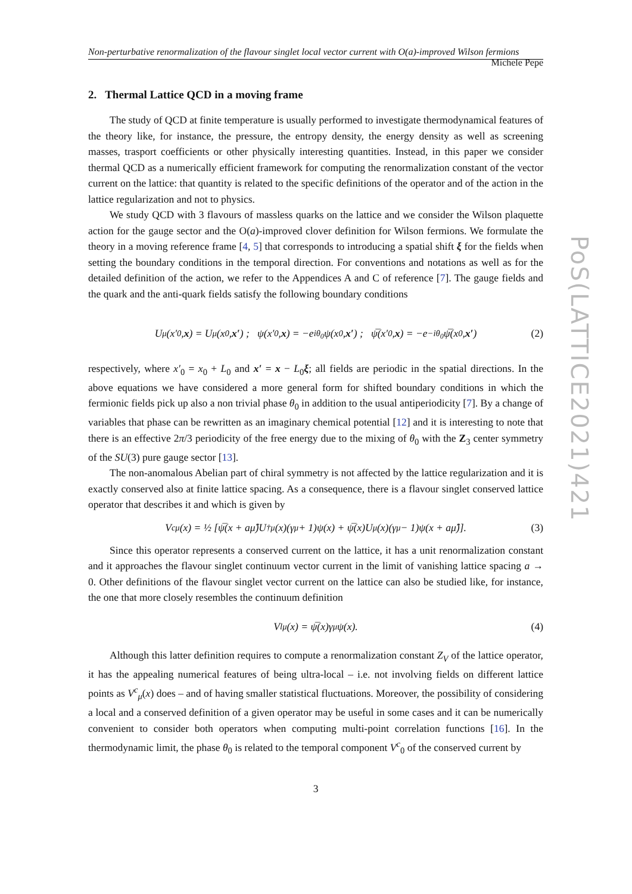Non-perturbative renormalization of the flavour singlet local vector current with O(a)-improved Wilson fermions Michele Pepe
2. Thermal Lattice QCD in a moving frame
The study of QCD at finite temperature is usually performed to investigate thermodynamical features of the theory like, for instance, the pressure, the entropy density, the energy density as well as screening masses, trasport coefficients or other physically interesting quantities. Instead, in this paper we consider thermal QCD as a numerically efficient framework for computing the renormalization constant of the vector current on the lattice: that quantity is related to the specific definitions of the operator and of the action in the lattice regularization and not to physics.
We study QCD with 3 flavours of massless quarks on the lattice and we consider the Wilson plaquette action for the gauge sector and the O(a)-improved clover definition for Wilson fermions. We formulate the theory in a moving reference frame [4, 5] that corresponds to introducing a spatial shift ξ for the fields when setting the boundary conditions in the temporal direction. For conventions and notations as well as for the detailed definition of the action, we refer to the Appendices A and C of reference [7]. The gauge fields and the quark and the anti-quark fields satisfy the following boundary conditions
U<sub>μ</sub>(x′<sub>0</sub>, x) = U<sub>μ</sub>(x<sub>0</sub>, x′) ; ψ(x′<sub>0</sub>, x) = −e<sup>iθ<sub>0</sub></sup> ψ(x<sub>0</sub>, x′) ; ψ̅(x′<sub>0</sub>, x) = −e<sup>−iθ<sub>0</sub></sup> ψ̅(x<sub>0</sub>, x′) (2)
respectively, where x′<sub>0</sub> = x<sub>0</sub> + L<sub>0</sub> and x′ = x − L<sub>0</sub>ξ; all fields are periodic in the spatial directions. In the above equations we have considered a more general form for shifted boundary conditions in which the fermionic fields pick up also a non trivial phase θ<sub>0</sub> in addition to the usual antiperiodicity [7]. By a change of variables that phase can be rewritten as an imaginary chemical potential [12] and it is interesting to note that there is an effective 2π/3 periodicity of the free energy due to the mixing of θ<sub>0</sub> with the Z<sub>3</sub> center symmetry of the SU(3) pure gauge sector [13].
The non-anomalous Abelian part of chiral symmetry is not affected by the lattice regularization and it is exactly conserved also at finite lattice spacing. As a consequence, there is a flavour singlet conserved lattice operator that describes it and which is given by
V<sup>c</sup><sub>μ</sub>(x) = ½ [ψ̅(x + aμ̂)U<sup>†</sup><sub>μ</sub>(x)(γ<sub>μ</sub> + 1)ψ(x) + ψ̅(x)U<sub>μ</sub>(x)(γ<sub>μ</sub> − 1)ψ(x + aμ̂)]. (3)
Since this operator represents a conserved current on the lattice, it has a unit renormalization constant and it approaches the flavour singlet continuum vector current in the limit of vanishing lattice spacing a → 0. Other definitions of the flavour singlet vector current on the lattice can also be studied like, for instance, the one that more closely resembles the continuum definition
V<sup>l</sup><sub>μ</sub>(x) = ψ̅(x)γ<sub>μ</sub>ψ(x). (4)
Although this latter definition requires to compute a renormalization constant Z<sub>V</sub> of the lattice operator, it has the appealing numerical features of being ultra-local – i.e. not involving fields on different lattice points as V<sup>c</sup><sub>μ</sub>(x) does – and of having smaller statistical fluctuations. Moreover, the possibility of considering a local and a conserved definition of a given operator may be useful in some cases and it can be numerically convenient to consider both operators when computing multi-point correlation functions [16]. In the thermodynamic limit, the phase θ<sub>0</sub> is related to the temporal component V<sup>c</sup><sub>0</sub> of the conserved current by
3
PoS(LATTICE2021)421